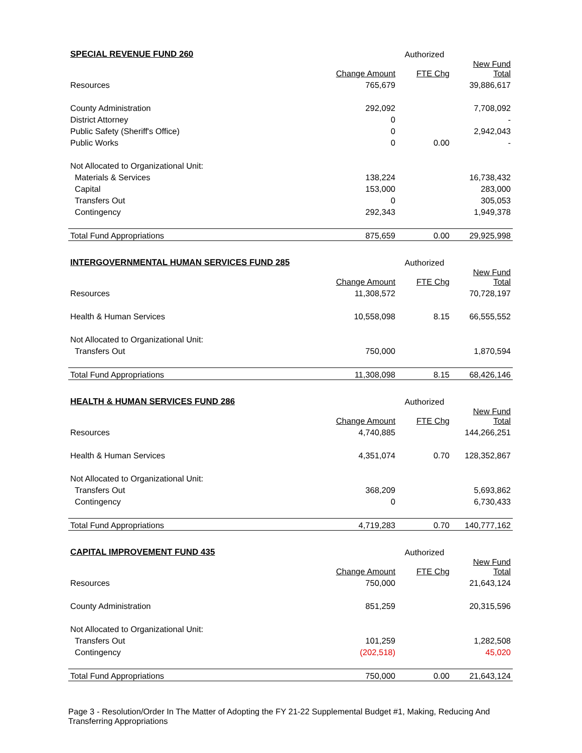| SPECIAL REVENUE FUND 260 | | Authorized | |
| --- | --- | --- | --- |
| | Change Amount | FTE Chg | New Fund Total |
| Resources | 765,679 | | 39,886,617 |
| County Administration | 292,092 | | 7,708,092 |
| District Attorney | 0 | | - |
| Public Safety (Sheriff's Office) | 0 | | 2,942,043 |
| Public Works | 0 | 0.00 | - |
| Not Allocated to Organizational Unit: | | | |
| Materials & Services | 138,224 | | 16,738,432 |
| Capital | 153,000 | | 283,000 |
| Transfers Out | 0 | | 305,053 |
| Contingency | 292,343 | | 1,949,378 |
| Total Fund Appropriations | 875,659 | 0.00 | 29,925,998 |
| INTERGOVERNMENTAL HUMAN SERVICES FUND 285 | | Authorized | |
| --- | --- | --- | --- |
| | Change Amount | FTE Chg | New Fund Total |
| Resources | 11,308,572 | | 70,728,197 |
| Health & Human Services | 10,558,098 | 8.15 | 66,555,552 |
| Not Allocated to Organizational Unit: | | | |
| Transfers Out | 750,000 | | 1,870,594 |
| Total Fund Appropriations | 11,308,098 | 8.15 | 68,426,146 |
| HEALTH & HUMAN SERVICES FUND 286 | | Authorized | |
| --- | --- | --- | --- |
| | Change Amount | FTE Chg | New Fund Total |
| Resources | 4,740,885 | | 144,266,251 |
| Health & Human Services | 4,351,074 | 0.70 | 128,352,867 |
| Not Allocated to Organizational Unit: | | | |
| Transfers Out | 368,209 | | 5,693,862 |
| Contingency | 0 | | 6,730,433 |
| Total Fund Appropriations | 4,719,283 | 0.70 | 140,777,162 |
| CAPITAL IMPROVEMENT FUND 435 | | Authorized | |
| --- | --- | --- | --- |
| | Change Amount | FTE Chg | New Fund Total |
| Resources | 750,000 | | 21,643,124 |
| County Administration | 851,259 | | 20,315,596 |
| Not Allocated to Organizational Unit: | | | |
| Transfers Out | 101,259 | | 1,282,508 |
| Contingency | (202,518) | | 45,020 |
| Total Fund Appropriations | 750,000 | 0.00 | 21,643,124 |
Page 3 - Resolution/Order In The Matter of Adopting the FY 21-22 Supplemental Budget #1, Making, Reducing And Transferring Appropriations